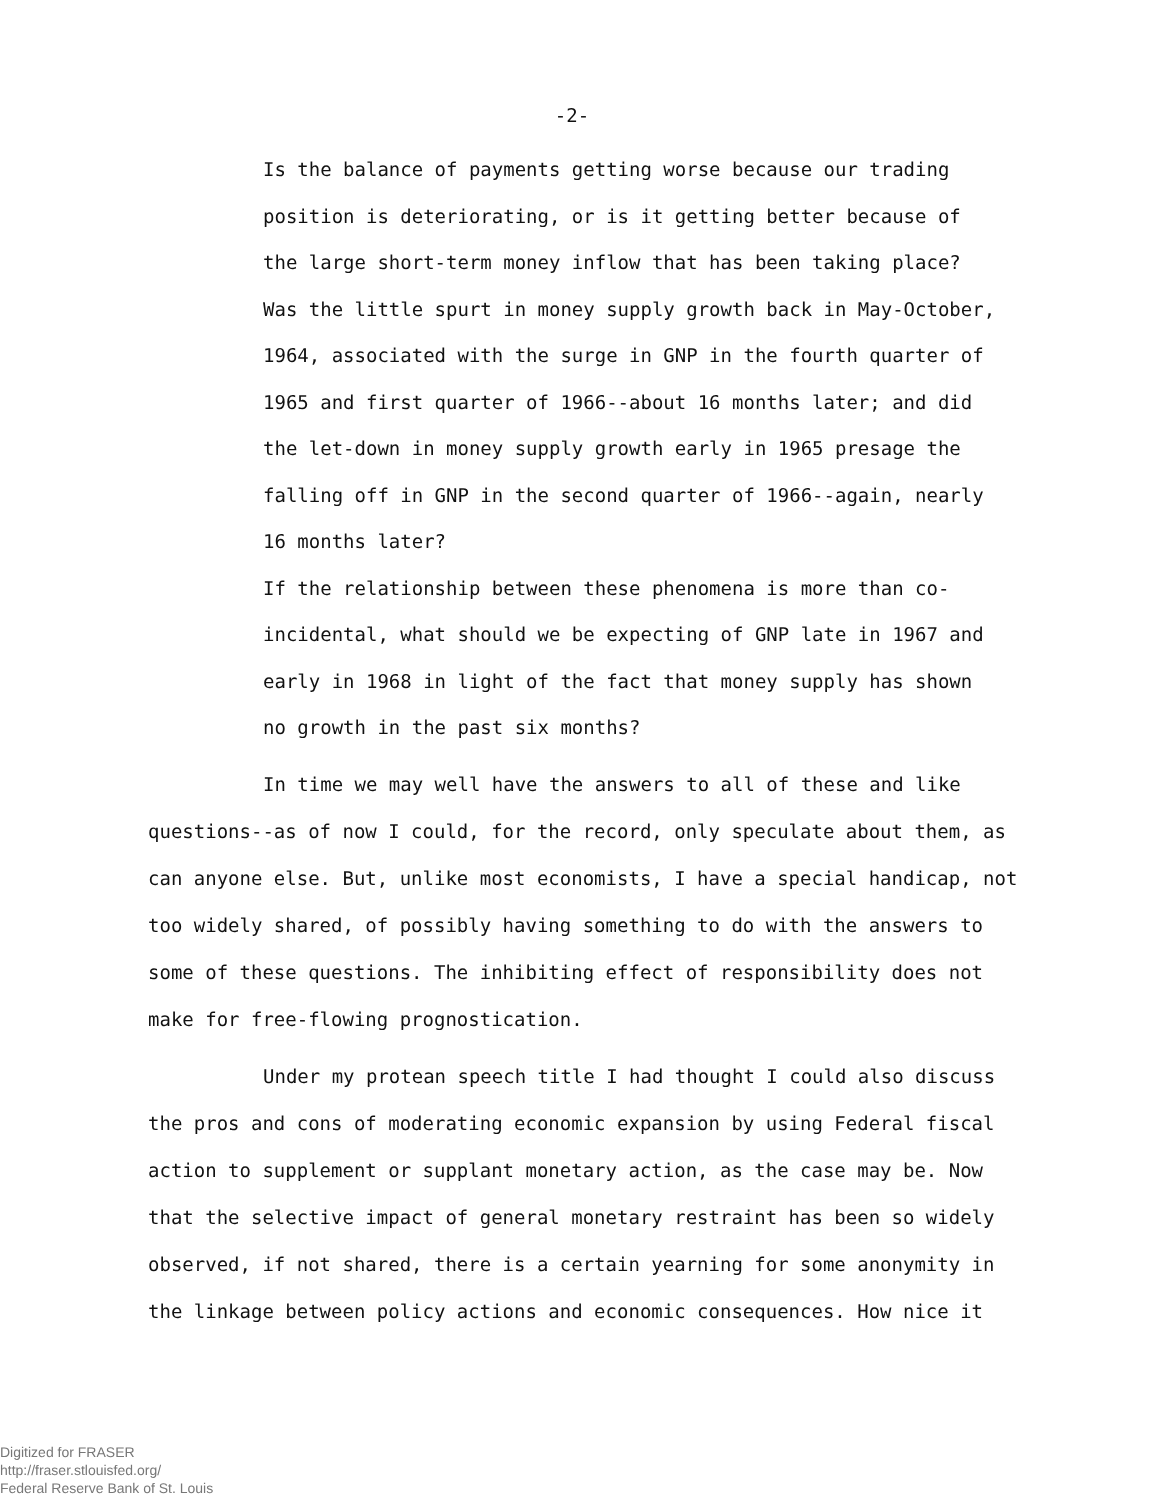-2-
Is the balance of payments getting worse because our trading position is deteriorating, or is it getting better because of the large short-term money inflow that has been taking place?
Was the little spurt in money supply growth back in May-October, 1964, associated with the surge in GNP in the fourth quarter of 1965 and first quarter of 1966--about 16 months later; and did the let-down in money supply growth early in 1965 presage the falling off in GNP in the second quarter of 1966--again, nearly 16 months later?
If the relationship between these phenomena is more than co-incidental, what should we be expecting of GNP late in 1967 and early in 1968 in light of the fact that money supply has shown no growth in the past six months?
In time we may well have the answers to all of these and like questions--as of now I could, for the record, only speculate about them, as can anyone else. But, unlike most economists, I have a special handicap, not too widely shared, of possibly having something to do with the answers to some of these questions. The inhibiting effect of responsibility does not make for free-flowing prognostication.
Under my protean speech title I had thought I could also discuss the pros and cons of moderating economic expansion by using Federal fiscal action to supplement or supplant monetary action, as the case may be. Now that the selective impact of general monetary restraint has been so widely observed, if not shared, there is a certain yearning for some anonymity in the linkage between policy actions and economic consequences. How nice it
Digitized for FRASER
http://fraser.stlouisfed.org/
Federal Reserve Bank of St. Louis